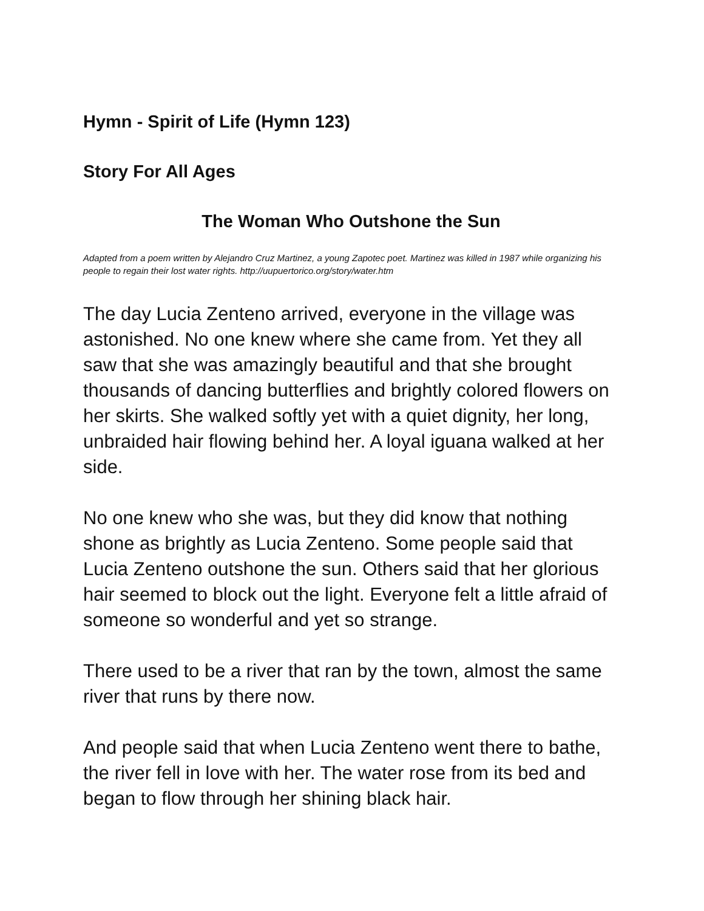Hymn - Spirit of Life (Hymn 123)
Story For All Ages
The Woman Who Outshone the Sun
Adapted from a poem written by Alejandro Cruz Martinez, a young Zapotec poet. Martinez was killed in 1987 while organizing his people to regain their lost water rights. http://uupuertorico.org/story/water.htm
The day Lucia Zenteno arrived, everyone in the village was astonished. No one knew where she came from. Yet they all saw that she was amazingly beautiful and that she brought thousands of dancing butterflies and brightly colored flowers on her skirts. She walked softly yet with a quiet dignity, her long, unbraided hair flowing behind her. A loyal iguana walked at her side.
No one knew who she was, but they did know that nothing shone as brightly as Lucia Zenteno. Some people said that Lucia Zenteno outshone the sun. Others said that her glorious hair seemed to block out the light. Everyone felt a little afraid of someone so wonderful and yet so strange.
There used to be a river that ran by the town, almost the same river that runs by there now.
And people said that when Lucia Zenteno went there to bathe, the river fell in love with her. The water rose from its bed and began to flow through her shining black hair.